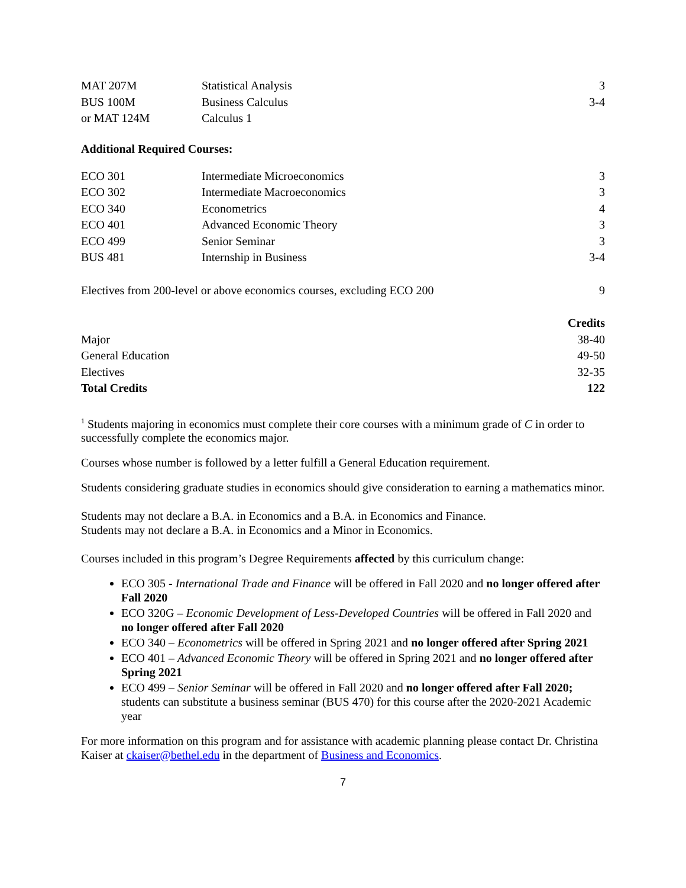| MAT 207M | Statistical Analysis | 3 |
| BUS 100M | Business Calculus | 3-4 |
| or MAT 124M | Calculus 1 | |
Additional Required Courses:
| ECO 301 | Intermediate Microeconomics | 3 |
| ECO 302 | Intermediate Macroeconomics | 3 |
| ECO 340 | Econometrics | 4 |
| ECO 401 | Advanced Economic Theory | 3 |
| ECO 499 | Senior Seminar | 3 |
| BUS 481 | Internship in Business | 3-4 |
| Electives from 200-level or above economics courses, excluding ECO 200 | 9 |
| | Credits |
| --- | --- |
| Major | 38-40 |
| General Education | 49-50 |
| Electives | 32-35 |
| Total Credits | 122 |
<sup>1</sup> Students majoring in economics must complete their core courses with a minimum grade of C in order to successfully complete the economics major.
Courses whose number is followed by a letter fulfill a General Education requirement.
Students considering graduate studies in economics should give consideration to earning a mathematics minor.
Students may not declare a B.A. in Economics and a B.A. in Economics and Finance.
Students may not declare a B.A. in Economics and a Minor in Economics.
Courses included in this program’s Degree Requirements affected by this curriculum change:
ECO 305 - International Trade and Finance will be offered in Fall 2020 and no longer offered after Fall 2020
ECO 320G – Economic Development of Less-Developed Countries will be offered in Fall 2020 and no longer offered after Fall 2020
ECO 340 – Econometrics will be offered in Spring 2021 and no longer offered after Spring 2021
ECO 401 – Advanced Economic Theory will be offered in Spring 2021 and no longer offered after Spring 2021
ECO 499 – Senior Seminar will be offered in Fall 2020 and no longer offered after Fall 2020; students can substitute a business seminar (BUS 470) for this course after the 2020-2021 Academic year
For more information on this program and for assistance with academic planning please contact Dr. Christina Kaiser at ckaiser@bethel.edu in the department of Business and Economics.
7